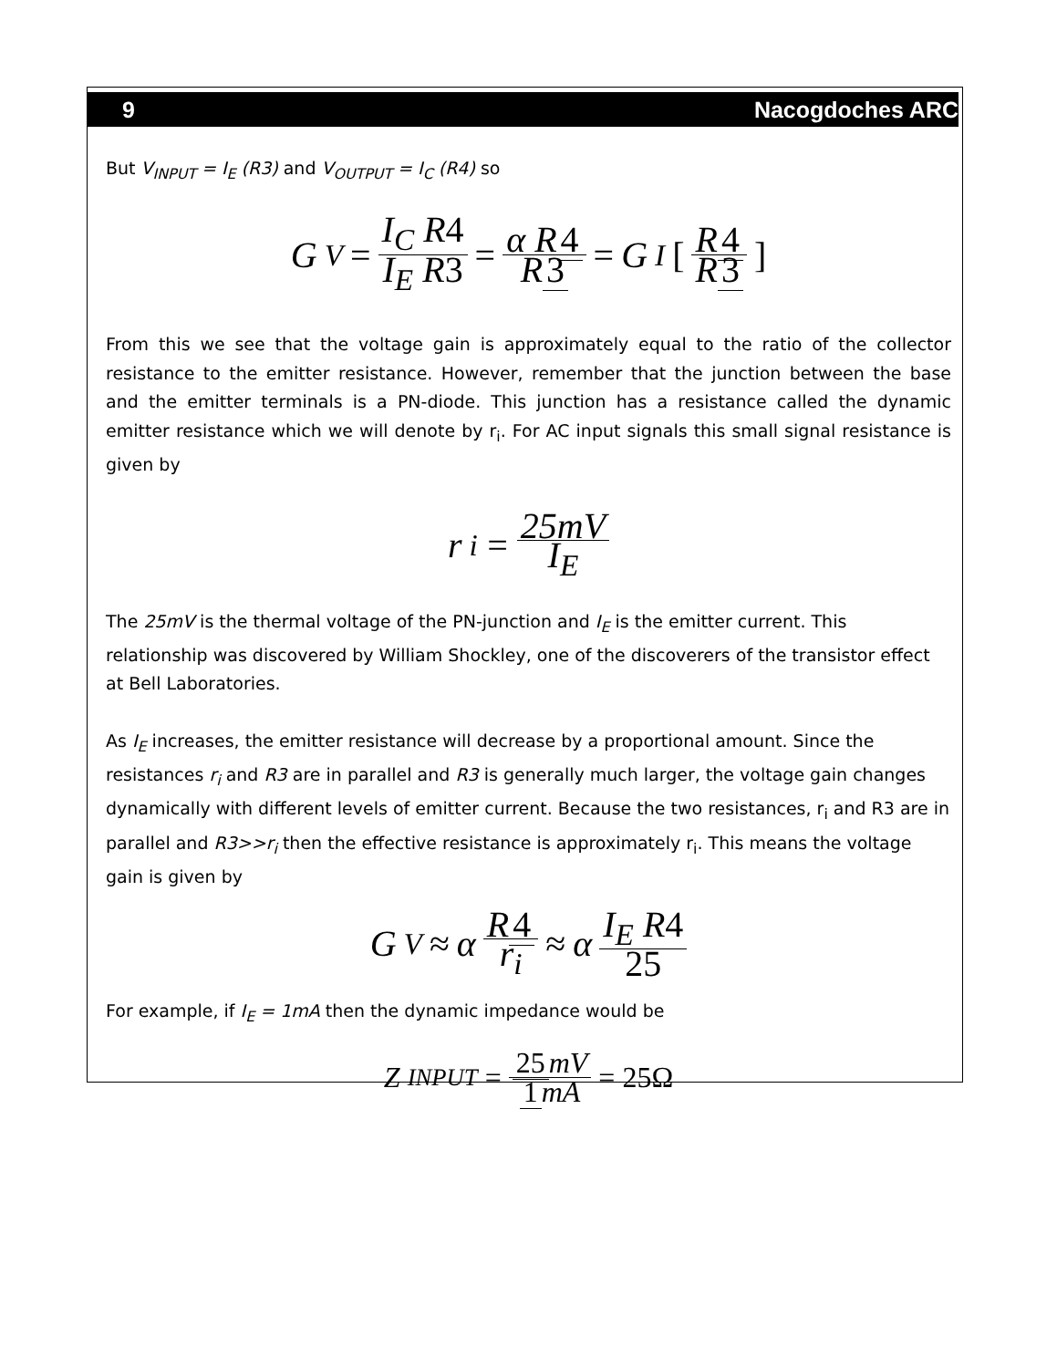9 Nacogdoches ARC
But V<sub>INPUT</sub> = I<sub>E</sub> (R3) and V<sub>OUTPUT</sub> = I<sub>C</sub> (R4) so
G<sub>V</sub> = I<sub>C</sub> R4 I<sub>E</sub> R3 = α R 4 R 3 = G<sub>I</sub> [R 4 R 3]
From this we see that the voltage gain is approximately equal to the ratio of the collector resistance to the emitter resistance. However, remember that the junction between the base and the emitter terminals is a PN-diode. This junction has a resistance called the dynamic emitter resistance which we will denote by r<sub>i</sub>. For AC input signals this small signal resistance is given by
r<sub>i</sub> = 25mV I<sub>E</sub>
The 25mV is the thermal voltage of the PN-junction and I<sub>E</sub> is the emitter current. This relationship was discovered by William Shockley, one of the discoverers of the transistor effect at Bell Laboratories.
As I<sub>E</sub> increases, the emitter resistance will decrease by a proportional amount. Since the resistances r<sub>i</sub> and R3 are in parallel and R3 is generally much larger, the voltage gain changes dynamically with different levels of emitter current. Because the two resistances, r<sub>i</sub> and R3 are in parallel and R3>>r<sub>i</sub> then the effective resistance is approximately r<sub>i</sub>. This means the voltage gain is given by
G<sub>V</sub> ≈ α R 4 r<sub>i</sub> ≈ α I<sub>E</sub> R4 25
For example, if I<sub>E</sub> = 1mA then the dynamic impedance would be
Z<sub>INPUT</sub> = 25 mV 1 mA = 25Ω